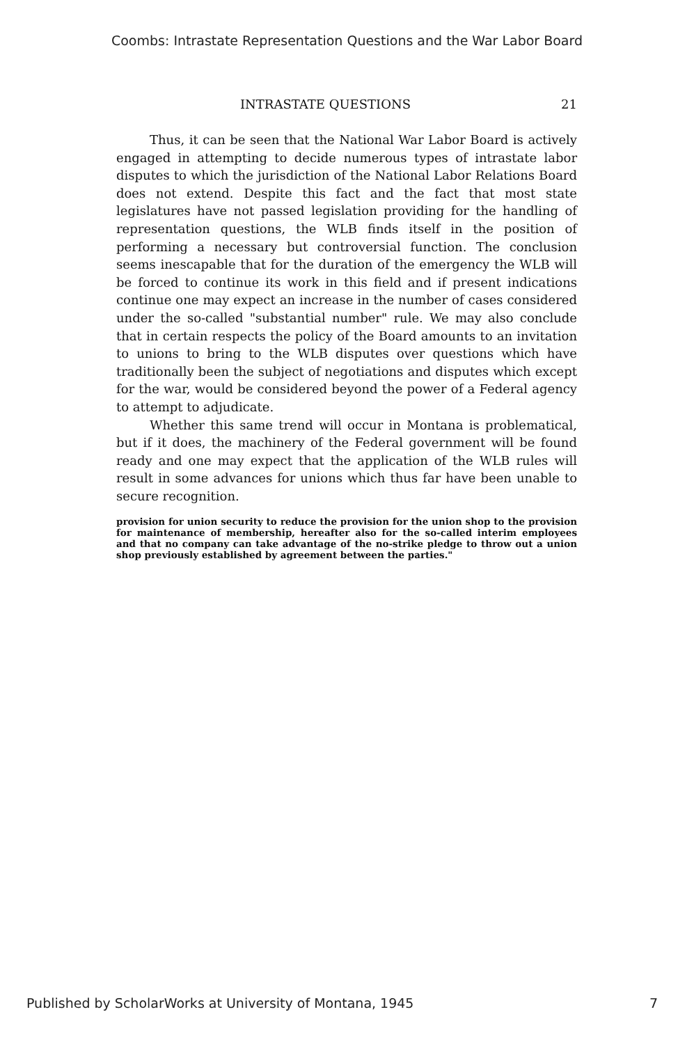Coombs: Intrastate Representation Questions and the War Labor Board
INTRASTATE QUESTIONS 21
Thus, it can be seen that the National War Labor Board is actively engaged in attempting to decide numerous types of intrastate labor disputes to which the jurisdiction of the National Labor Relations Board does not extend. Despite this fact and the fact that most state legislatures have not passed legislation providing for the handling of representation questions, the WLB finds itself in the position of performing a necessary but controversial function. The conclusion seems inescapable that for the duration of the emergency the WLB will be forced to continue its work in this field and if present indications continue one may expect an increase in the number of cases considered under the so-called "substantial number" rule. We may also conclude that in certain respects the policy of the Board amounts to an invitation to unions to bring to the WLB disputes over questions which have traditionally been the subject of negotiations and disputes which except for the war, would be considered beyond the power of a Federal agency to attempt to adjudicate.
Whether this same trend will occur in Montana is problematical, but if it does, the machinery of the Federal government will be found ready and one may expect that the application of the WLB rules will result in some advances for unions which thus far have been unable to secure recognition.
provision for union security to reduce the provision for the union shop to the provision for maintenance of membership, hereafter also for the so-called interim employees and that no company can take advantage of the no-strike pledge to throw out a union shop previously established by agreement between the parties."
Published by ScholarWorks at University of Montana, 1945 7